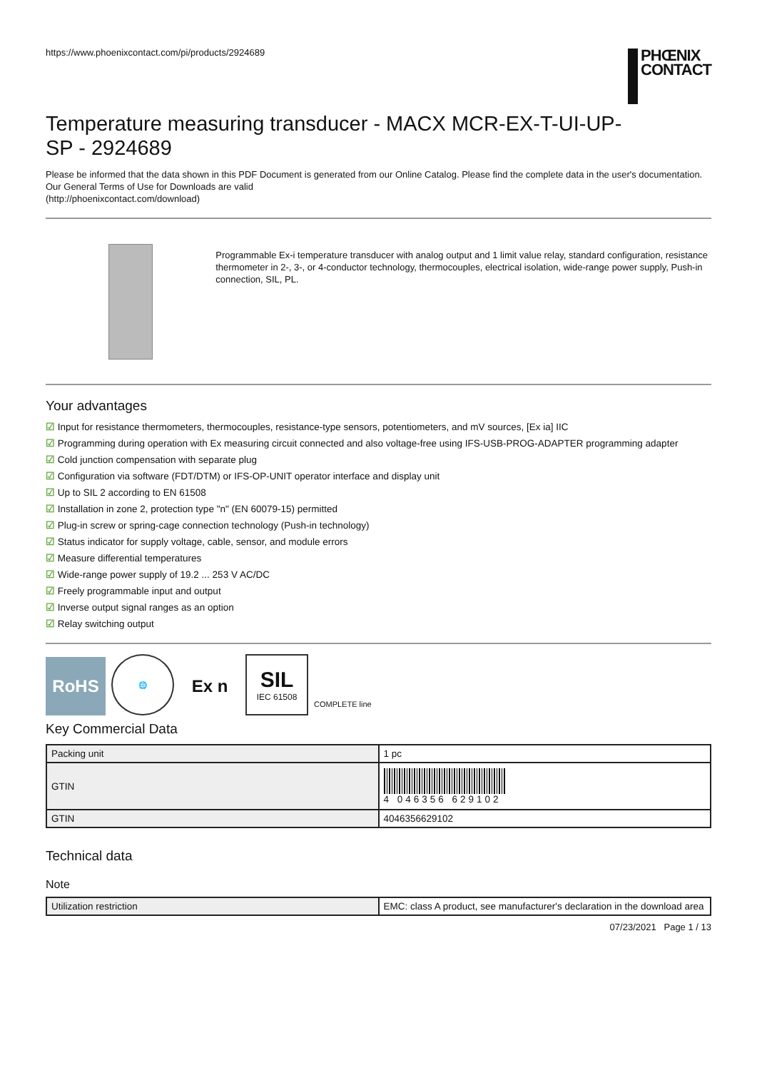https://www.phoenixcontact.com/pi/products/2924689
PHŒNIX
CONTACT
Temperature measuring transducer - MACX MCR-EX-T-UI-UP-SP - 2924689
Please be informed that the data shown in this PDF Document is generated from our Online Catalog. Please find the complete data in the user's documentation. Our General Terms of Use for Downloads are valid
(http://phoenixcontact.com/download)
Programmable Ex-i temperature transducer with analog output and 1 limit value relay, standard configuration, resistance thermometer in 2-, 3-, or 4-conductor technology, thermocouples, electrical isolation, wide-range power supply, Push-in connection, SIL, PL.
Your advantages
☑ Input for resistance thermometers, thermocouples, resistance-type sensors, potentiometers, and mV sources, [Ex ia] IIC
☑ Programming during operation with Ex measuring circuit connected and also voltage-free using IFS-USB-PROG-ADAPTER programming adapter
☑ Cold junction compensation with separate plug
☑ Configuration via software (FDT/DTM) or IFS-OP-UNIT operator interface and display unit
☑ Up to SIL 2 according to EN 61508
☑ Installation in zone 2, protection type "n" (EN 60079-15) permitted
☑ Plug-in screw or spring-cage connection technology (Push-in technology)
☑ Status indicator for supply voltage, cable, sensor, and module errors
☑ Measure differential temperatures
☑ Wide-range power supply of 19.2 ... 253 V AC/DC
☑ Freely programmable input and output
☑ Inverse output signal ranges as an option
☑ Relay switching output
RoHS
🌐
Ex n
SIL
IEC 61508
COMPLETE line
Key Commercial Data
| Packing unit | 1 pc |
| GTIN | 4 046356 629102 |
| GTIN | 4046356629102 |
Technical data
Note
| Utilization restriction | EMC: class A product, see manufacturer's declaration in the download area |
07/23/2021 Page 1 / 13